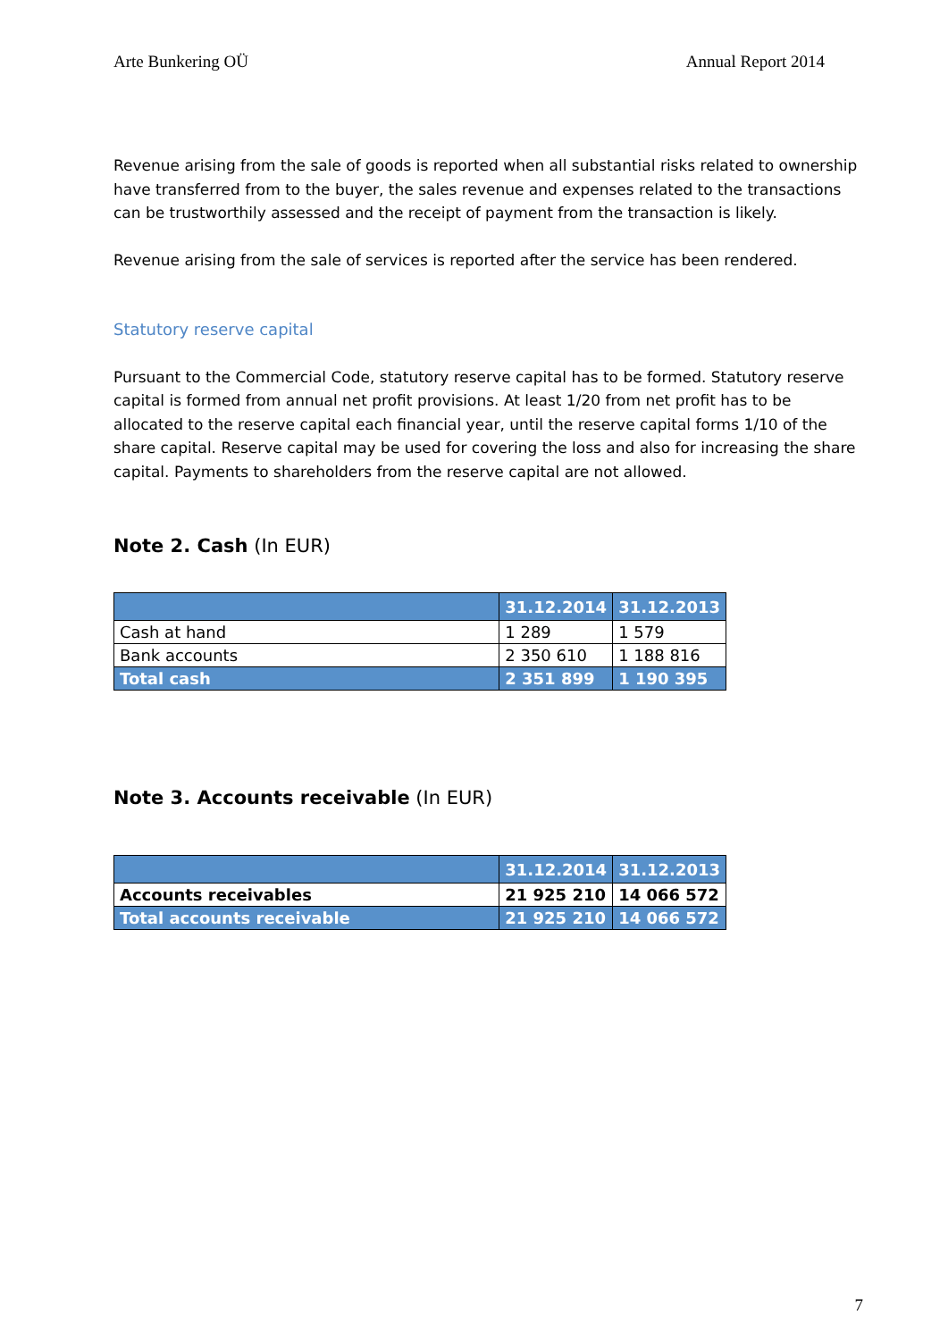Arte Bunkering OÜ Annual Report 2014
Revenue arising from the sale of goods is reported when all substantial risks related to ownership have transferred from to the buyer, the sales revenue and expenses related to the transactions can be trustworthily assessed and the receipt of payment from the transaction is likely.
Revenue arising from the sale of services is reported after the service has been rendered.
Statutory reserve capital
Pursuant to the Commercial Code, statutory reserve capital has to be formed. Statutory reserve capital is formed from annual net profit provisions. At least 1/20 from net profit has to be allocated to the reserve capital each financial year, until the reserve capital forms 1/10 of the share capital. Reserve capital may be used for covering the loss and also for increasing the share capital. Payments to shareholders from the reserve capital are not allowed.
Note 2. Cash (In EUR)
| | 31.12.2014 | 31.12.2013 |
| --- | --- | --- |
| Cash at hand | 1 289 | 1 579 |
| Bank accounts | 2 350 610 | 1 188 816 |
| Total cash | 2 351 899 | 1 190 395 |
Note 3. Accounts receivable (In EUR)
| | 31.12.2014 | 31.12.2013 |
| --- | --- | --- |
| Accounts receivables | 21 925 210 | 14 066 572 |
| Total accounts receivable | 21 925 210 | 14 066 572 |
7